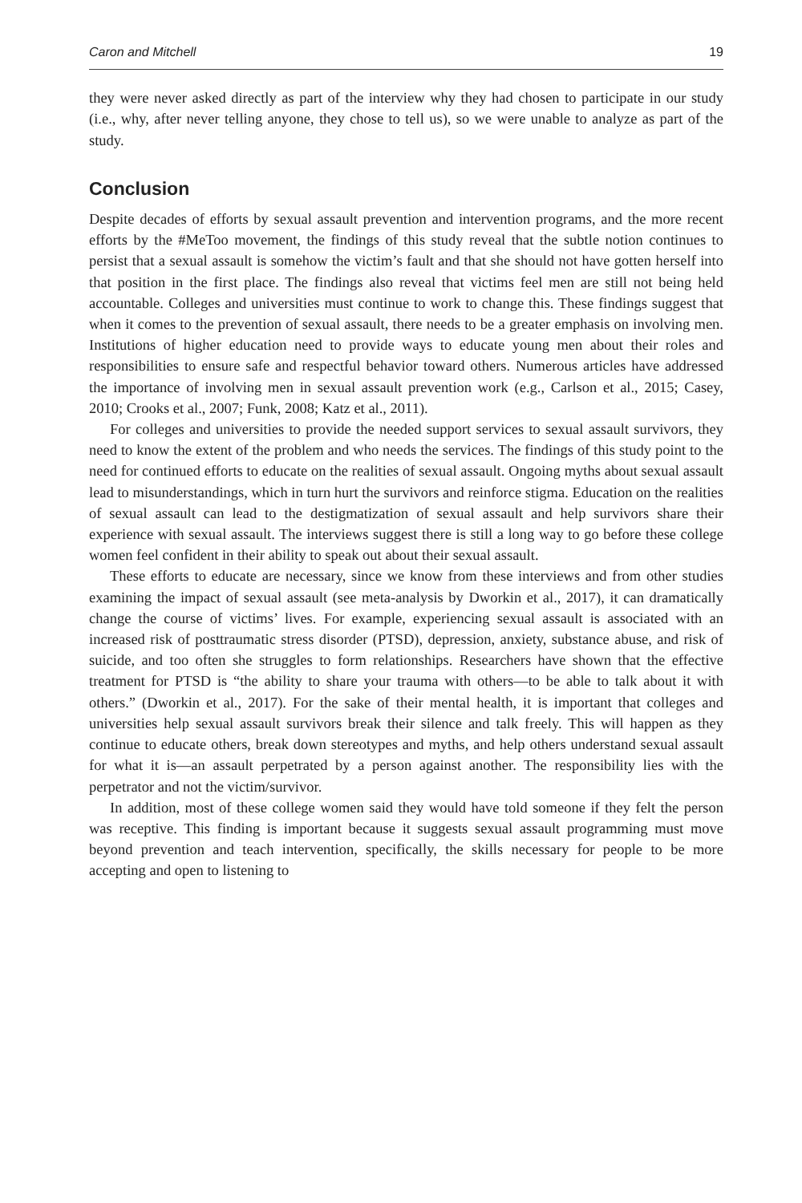Caron and Mitchell 19
they were never asked directly as part of the interview why they had chosen to participate in our study (i.e., why, after never telling anyone, they chose to tell us), so we were unable to analyze as part of the study.
Conclusion
Despite decades of efforts by sexual assault prevention and intervention programs, and the more recent efforts by the #MeToo movement, the findings of this study reveal that the subtle notion continues to persist that a sexual assault is somehow the victim’s fault and that she should not have gotten herself into that position in the first place. The findings also reveal that victims feel men are still not being held accountable. Colleges and universities must continue to work to change this. These findings suggest that when it comes to the prevention of sexual assault, there needs to be a greater emphasis on involving men. Institutions of higher education need to provide ways to educate young men about their roles and responsibilities to ensure safe and respectful behavior toward others. Numerous articles have addressed the importance of involving men in sexual assault prevention work (e.g., Carlson et al., 2015; Casey, 2010; Crooks et al., 2007; Funk, 2008; Katz et al., 2011).
For colleges and universities to provide the needed support services to sexual assault survivors, they need to know the extent of the problem and who needs the services. The findings of this study point to the need for continued efforts to educate on the realities of sexual assault. Ongoing myths about sexual assault lead to misunderstandings, which in turn hurt the survivors and reinforce stigma. Education on the realities of sexual assault can lead to the destigmatization of sexual assault and help survivors share their experience with sexual assault. The interviews suggest there is still a long way to go before these college women feel confident in their ability to speak out about their sexual assault.
These efforts to educate are necessary, since we know from these interviews and from other studies examining the impact of sexual assault (see meta-analysis by Dworkin et al., 2017), it can dramatically change the course of victims’ lives. For example, experiencing sexual assault is associated with an increased risk of posttraumatic stress disorder (PTSD), depression, anxiety, substance abuse, and risk of suicide, and too often she struggles to form relationships. Researchers have shown that the effective treatment for PTSD is “the ability to share your trauma with others—to be able to talk about it with others.” (Dworkin et al., 2017). For the sake of their mental health, it is important that colleges and universities help sexual assault survivors break their silence and talk freely. This will happen as they continue to educate others, break down stereotypes and myths, and help others understand sexual assault for what it is—an assault perpetrated by a person against another. The responsibility lies with the perpetrator and not the victim/survivor.
In addition, most of these college women said they would have told someone if they felt the person was receptive. This finding is important because it suggests sexual assault programming must move beyond prevention and teach intervention, specifically, the skills necessary for people to be more accepting and open to listening to